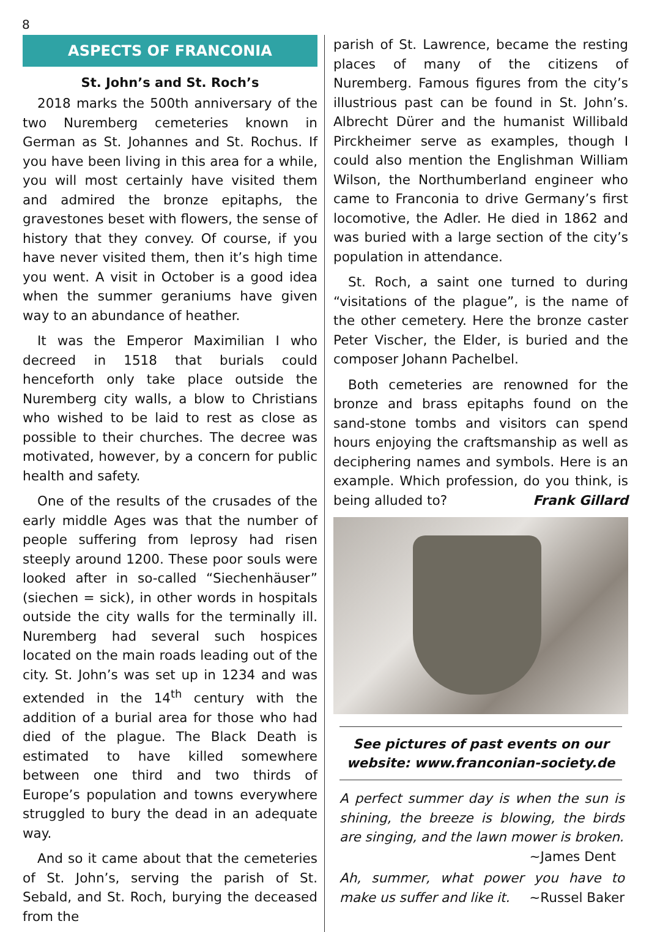8
ASPECTS OF FRANCONIA
St. John’s and St. Roch’s
2018 marks the 500th anniversary of the two Nuremberg cemeteries known in German as St. Johannes and St. Rochus. If you have been living in this area for a while, you will most certainly have visited them and admired the bronze epitaphs, the gravestones beset with flowers, the sense of history that they convey. Of course, if you have never visited them, then it’s high time you went. A visit in October is a good idea when the summer geraniums have given way to an abundance of heather.
It was the Emperor Maximilian I who decreed in 1518 that burials could henceforth only take place outside the Nuremberg city walls, a blow to Christians who wished to be laid to rest as close as possible to their churches. The decree was motivated, however, by a concern for public health and safety.
One of the results of the crusades of the early middle Ages was that the number of people suffering from leprosy had risen steeply around 1200. These poor souls were looked after in so-called “Siechenhäuser” (siechen = sick), in other words in hospitals outside the city walls for the terminally ill. Nuremberg had several such hospices located on the main roads leading out of the city. St. John’s was set up in 1234 and was extended in the 14<sup>th</sup> century with the addition of a burial area for those who had died of the plague. The Black Death is estimated to have killed somewhere between one third and two thirds of Europe’s population and towns everywhere struggled to bury the dead in an adequate way.
And so it came about that the cemeteries of St. John’s, serving the parish of St. Sebald, and St. Roch, burying the deceased from the
parish of St. Lawrence, became the resting places of many of the citizens of Nuremberg. Famous figures from the city’s illustrious past can be found in St. John’s. Albrecht Dürer and the humanist Willibald Pirckheimer serve as examples, though I could also mention the Englishman William Wilson, the Northumberland engineer who came to Franconia to drive Germany’s first locomotive, the Adler. He died in 1862 and was buried with a large section of the city’s population in attendance.
St. Roch, a saint one turned to during “visitations of the plague”, is the name of the other cemetery. Here the bronze caster Peter Vischer, the Elder, is buried and the composer Johann Pachelbel.
Both cemeteries are renowned for the bronze and brass epitaphs found on the sand-stone tombs and visitors can spend hours enjoying the craftsmanship as well as deciphering names and symbols. Here is an example. Which profession, do you think, is being alluded to? Frank Gillard
See pictures of past events on our website: www.franconian-society.de
A perfect summer day is when the sun is shining, the breeze is blowing, the birds are singing, and the lawn mower is broken.
~James Dent
Ah, summer, what power you have to make us suffer and like it. ~Russel Baker